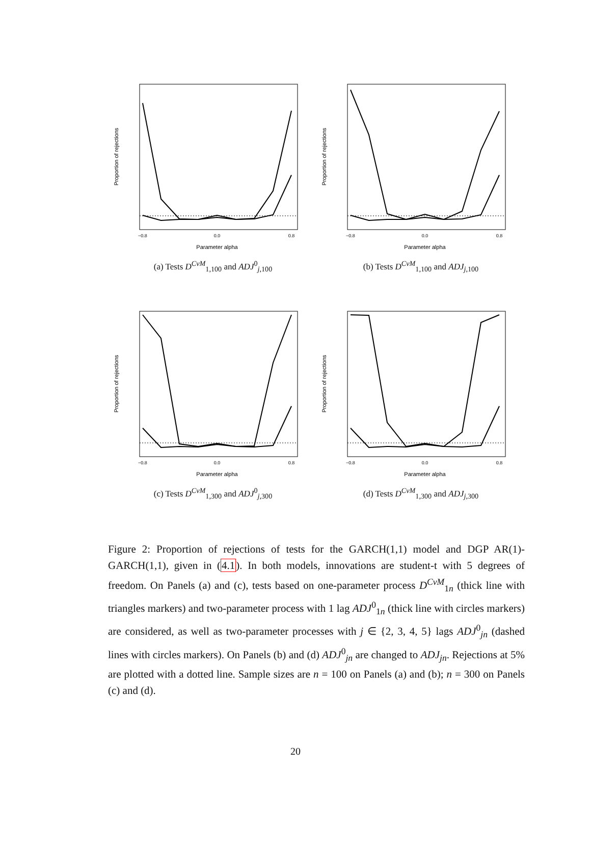Parameter alpha
−0.8
0.0
0.8
Proportion of rejections
(a) Tests D<sup>CvM</sup><sub>1,100</sub> and ADJ<sup>0</sup><sub>j,100</sub>
Parameter alpha
−0.8
0.0
0.8
Proportion of rejections
(b) Tests D<sup>CvM</sup><sub>1,100</sub> and ADJ<sub>j,100</sub>
Parameter alpha
−0.8
0.0
0.8
Proportion of rejections
(c) Tests D<sup>CvM</sup><sub>1,300</sub> and ADJ<sup>0</sup><sub>j,300</sub>
Parameter alpha
−0.8
0.0
0.8
Proportion of rejections
(d) Tests D<sup>CvM</sup><sub>1,300</sub> and ADJ<sub>j,300</sub>
Figure 2: Proportion of rejections of tests for the GARCH(1,1) model and DGP AR(1)-GARCH(1,1), given in (4.1). In both models, innovations are student-t with 5 degrees of freedom. On Panels (a) and (c), tests based on one-parameter process D<sup>CvM</sup><sub>1n</sub> (thick line with triangles markers) and two-parameter process with 1 lag ADJ<sup>0</sup><sub>1n</sub> (thick line with circles markers) are considered, as well as two-parameter processes with j ∈ {2, 3, 4, 5} lags ADJ<sup>0</sup><sub>jn</sub> (dashed lines with circles markers). On Panels (b) and (d) ADJ<sup>0</sup><sub>jn</sub> are changed to ADJ<sub>jn</sub>. Rejections at 5% are plotted with a dotted line. Sample sizes are n = 100 on Panels (a) and (b); n = 300 on Panels (c) and (d).
20